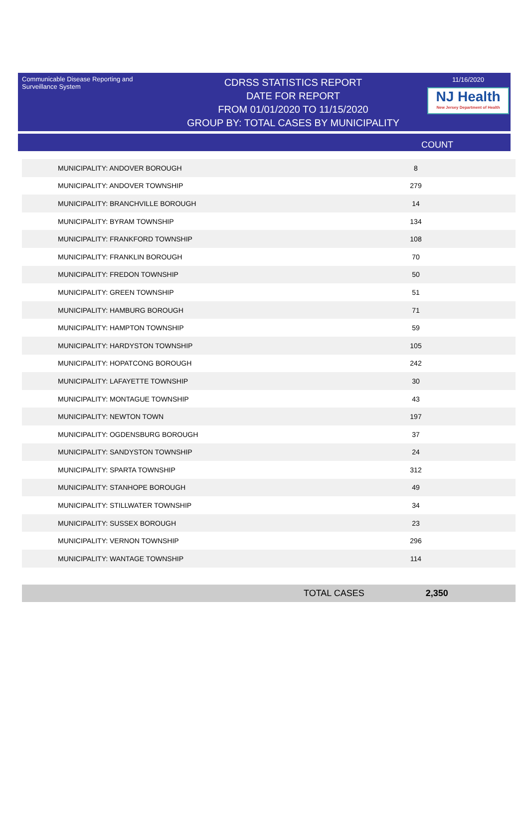Communicable Disease Reporting and Surveillance System
CDRSS STATISTICS REPORT
DATE FOR REPORT
FROM 01/01/2020 TO 11/15/2020
GROUP BY: TOTAL CASES BY MUNICIPALITY
11/16/2020
NJ Health
New Jersey Department of Health
COUNT
| MUNICIPALITY: ANDOVER BOROUGH | 8 |
| MUNICIPALITY: ANDOVER TOWNSHIP | 279 |
| MUNICIPALITY: BRANCHVILLE BOROUGH | 14 |
| MUNICIPALITY: BYRAM TOWNSHIP | 134 |
| MUNICIPALITY: FRANKFORD TOWNSHIP | 108 |
| MUNICIPALITY: FRANKLIN BOROUGH | 70 |
| MUNICIPALITY: FREDON TOWNSHIP | 50 |
| MUNICIPALITY: GREEN TOWNSHIP | 51 |
| MUNICIPALITY: HAMBURG BOROUGH | 71 |
| MUNICIPALITY: HAMPTON TOWNSHIP | 59 |
| MUNICIPALITY: HARDYSTON TOWNSHIP | 105 |
| MUNICIPALITY: HOPATCONG BOROUGH | 242 |
| MUNICIPALITY: LAFAYETTE TOWNSHIP | 30 |
| MUNICIPALITY: MONTAGUE TOWNSHIP | 43 |
| MUNICIPALITY: NEWTON TOWN | 197 |
| MUNICIPALITY: OGDENSBURG BOROUGH | 37 |
| MUNICIPALITY: SANDYSTON TOWNSHIP | 24 |
| MUNICIPALITY: SPARTA TOWNSHIP | 312 |
| MUNICIPALITY: STANHOPE BOROUGH | 49 |
| MUNICIPALITY: STILLWATER TOWNSHIP | 34 |
| MUNICIPALITY: SUSSEX BOROUGH | 23 |
| MUNICIPALITY: VERNON TOWNSHIP | 296 |
| MUNICIPALITY: WANTAGE TOWNSHIP | 114 |
TOTAL CASES 2,350